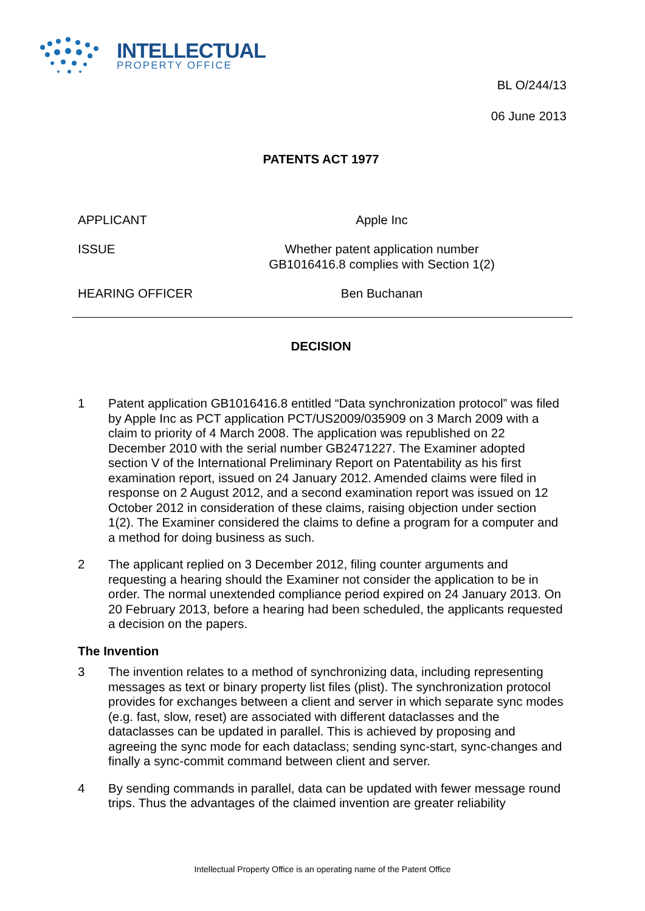INTELLECTUAL
PROPERTY OFFICE
BL O/244/13
06 June 2013
PATENTS ACT 1977
APPLICANT Apple Inc
ISSUE Whether patent application number
GB1016416.8 complies with Section 1(2)
HEARING OFFICER Ben Buchanan
DECISION
1 Patent application GB1016416.8 entitled “Data synchronization protocol” was filed by Apple Inc as PCT application PCT/US2009/035909 on 3 March 2009 with a claim to priority of 4 March 2008. The application was republished on 22 December 2010 with the serial number GB2471227. The Examiner adopted section V of the International Preliminary Report on Patentability as his first examination report, issued on 24 January 2012. Amended claims were filed in response on 2 August 2012, and a second examination report was issued on 12 October 2012 in consideration of these claims, raising objection under section 1(2). The Examiner considered the claims to define a program for a computer and a method for doing business as such.
2 The applicant replied on 3 December 2012, filing counter arguments and requesting a hearing should the Examiner not consider the application to be in order. The normal unextended compliance period expired on 24 January 2013. On 20 February 2013, before a hearing had been scheduled, the applicants requested a decision on the papers.
The Invention
3 The invention relates to a method of synchronizing data, including representing messages as text or binary property list files (plist). The synchronization protocol provides for exchanges between a client and server in which separate sync modes (e.g. fast, slow, reset) are associated with different dataclasses and the dataclasses can be updated in parallel. This is achieved by proposing and agreeing the sync mode for each dataclass; sending sync-start, sync-changes and finally a sync-commit command between client and server.
4 By sending commands in parallel, data can be updated with fewer message round trips. Thus the advantages of the claimed invention are greater reliability
Intellectual Property Office is an operating name of the Patent Office